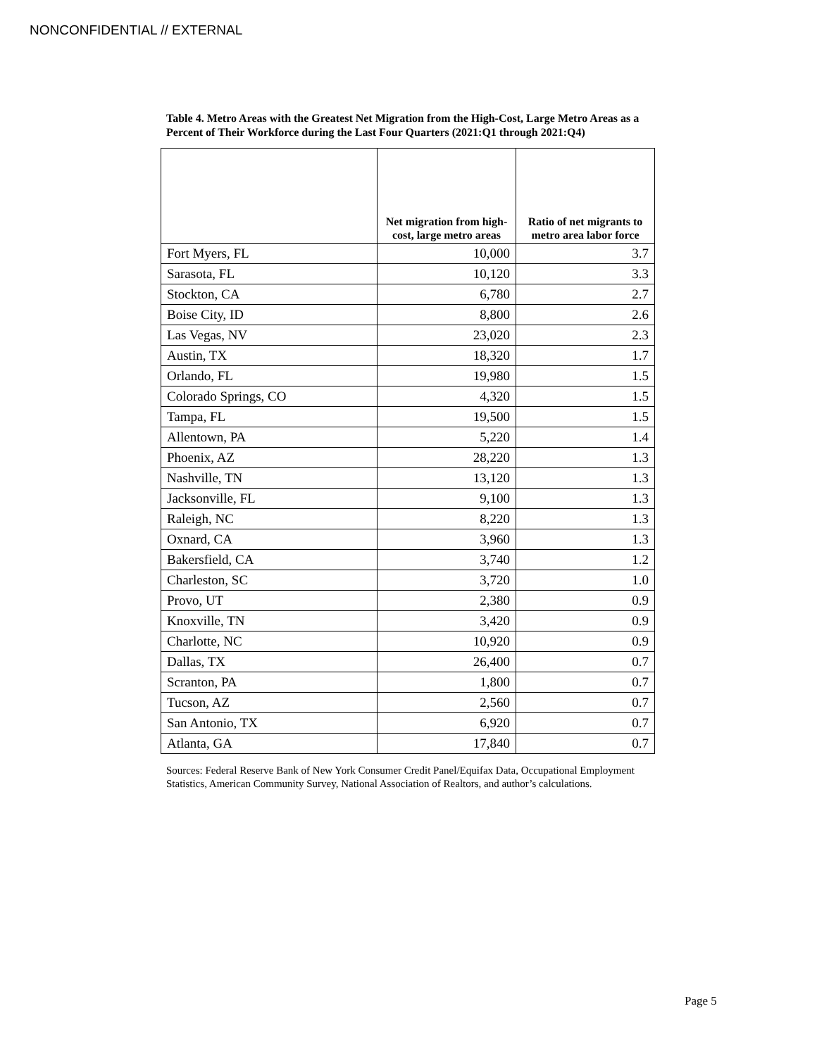NONCONFIDENTIAL // EXTERNAL
Table 4. Metro Areas with the Greatest Net Migration from the High-Cost, Large Metro Areas as a Percent of Their Workforce during the Last Four Quarters (2021:Q1 through 2021:Q4)
| | Net migration from high-cost, large metro areas | Ratio of net migrants to metro area labor force |
| --- | --- | --- |
| Fort Myers, FL | 10,000 | 3.7 |
| Sarasota, FL | 10,120 | 3.3 |
| Stockton, CA | 6,780 | 2.7 |
| Boise City, ID | 8,800 | 2.6 |
| Las Vegas, NV | 23,020 | 2.3 |
| Austin, TX | 18,320 | 1.7 |
| Orlando, FL | 19,980 | 1.5 |
| Colorado Springs, CO | 4,320 | 1.5 |
| Tampa, FL | 19,500 | 1.5 |
| Allentown, PA | 5,220 | 1.4 |
| Phoenix, AZ | 28,220 | 1.3 |
| Nashville, TN | 13,120 | 1.3 |
| Jacksonville, FL | 9,100 | 1.3 |
| Raleigh, NC | 8,220 | 1.3 |
| Oxnard, CA | 3,960 | 1.3 |
| Bakersfield, CA | 3,740 | 1.2 |
| Charleston, SC | 3,720 | 1.0 |
| Provo, UT | 2,380 | 0.9 |
| Knoxville, TN | 3,420 | 0.9 |
| Charlotte, NC | 10,920 | 0.9 |
| Dallas, TX | 26,400 | 0.7 |
| Scranton, PA | 1,800 | 0.7 |
| Tucson, AZ | 2,560 | 0.7 |
| San Antonio, TX | 6,920 | 0.7 |
| Atlanta, GA | 17,840 | 0.7 |
Sources: Federal Reserve Bank of New York Consumer Credit Panel/Equifax Data, Occupational Employment Statistics, American Community Survey, National Association of Realtors, and author’s calculations.
Page 5